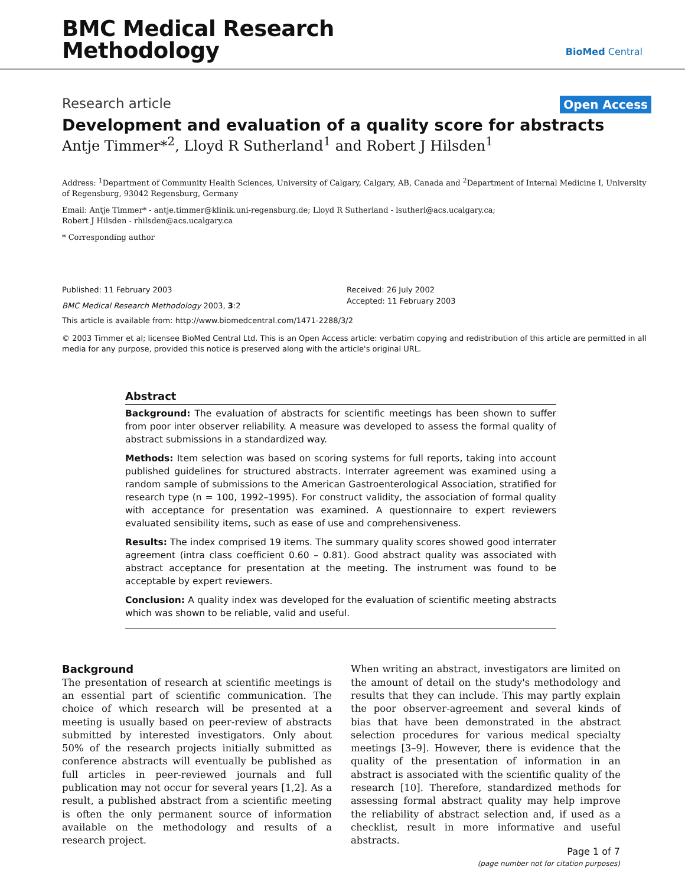BMC Medical Research
Methodology
BioMed Central
Research article Open Access
Development and evaluation of a quality score for abstracts
Antje Timmer*<sup>2</sup>, Lloyd R Sutherland<sup>1</sup> and Robert J Hilsden<sup>1</sup>
Address: <sup>1</sup>Department of Community Health Sciences, University of Calgary, Calgary, AB, Canada and <sup>2</sup>Department of Internal Medicine I, University of Regensburg, 93042 Regensburg, Germany
Email: Antje Timmer* - antje.timmer@klinik.uni-regensburg.de; Lloyd R Sutherland - lsutherl@acs.ucalgary.ca;
Robert J Hilsden - rhilsden@acs.ucalgary.ca
* Corresponding author
Published: 11 February 2003
BMC Medical Research Methodology 2003, 3:2
Received: 26 July 2002
Accepted: 11 February 2003
This article is available from: http://www.biomedcentral.com/1471-2288/3/2
© 2003 Timmer et al; licensee BioMed Central Ltd. This is an Open Access article: verbatim copying and redistribution of this article are permitted in all media for any purpose, provided this notice is preserved along with the article's original URL.
Abstract
Background: The evaluation of abstracts for scientific meetings has been shown to suffer from poor inter observer reliability. A measure was developed to assess the formal quality of abstract submissions in a standardized way.
Methods: Item selection was based on scoring systems for full reports, taking into account published guidelines for structured abstracts. Interrater agreement was examined using a random sample of submissions to the American Gastroenterological Association, stratified for research type (n = 100, 1992–1995). For construct validity, the association of formal quality with acceptance for presentation was examined. A questionnaire to expert reviewers evaluated sensibility items, such as ease of use and comprehensiveness.
Results: The index comprised 19 items. The summary quality scores showed good interrater agreement (intra class coefficient 0.60 – 0.81). Good abstract quality was associated with abstract acceptance for presentation at the meeting. The instrument was found to be acceptable by expert reviewers.
Conclusion: A quality index was developed for the evaluation of scientific meeting abstracts which was shown to be reliable, valid and useful.
Background
The presentation of research at scientific meetings is an essential part of scientific communication. The choice of which research will be presented at a meeting is usually based on peer-review of abstracts submitted by interested investigators. Only about 50% of the research projects initially submitted as conference abstracts will eventually be published as full articles in peer-reviewed journals and full publication may not occur for several years [1,2]. As a result, a published abstract from a scientific meeting is often the only permanent source of information available on the methodology and results of a research project.
When writing an abstract, investigators are limited on the amount of detail on the study's methodology and results that they can include. This may partly explain the poor observer-agreement and several kinds of bias that have been demonstrated in the abstract selection procedures for various medical specialty meetings [3–9]. However, there is evidence that the quality of the presentation of information in an abstract is associated with the scientific quality of the research [10]. Therefore, standardized methods for assessing formal abstract quality may help improve the reliability of abstract selection and, if used as a checklist, result in more informative and useful abstracts.
Page 1 of 7
(page number not for citation purposes)